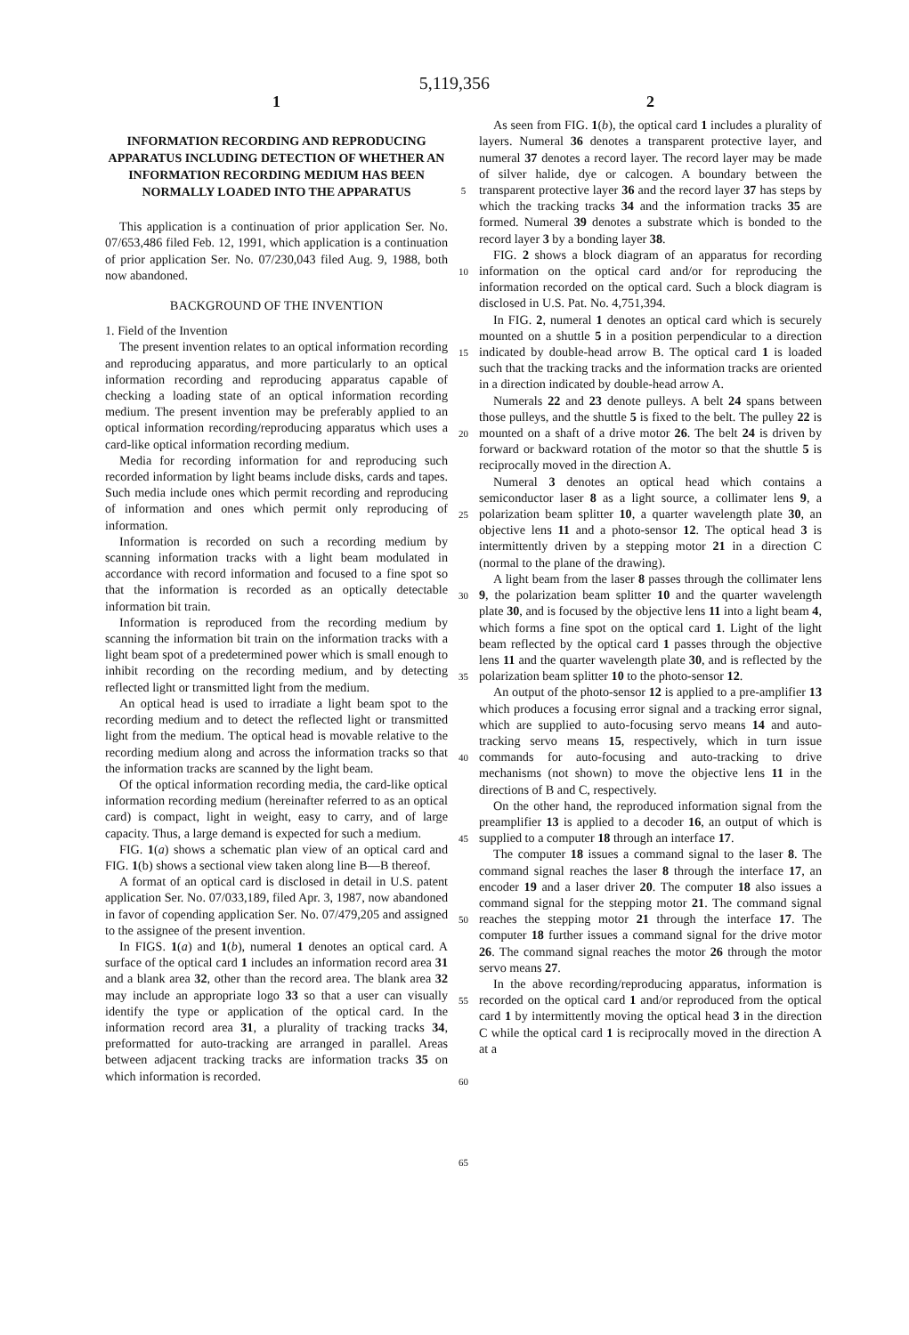5,119,356
1
INFORMATION RECORDING AND REPRODUCING APPARATUS INCLUDING DETECTION OF WHETHER AN INFORMATION RECORDING MEDIUM HAS BEEN NORMALLY LOADED INTO THE APPARATUS
This application is a continuation of prior application Ser. No. 07/653,486 filed Feb. 12, 1991, which application is a continuation of prior application Ser. No. 07/230,043 filed Aug. 9, 1988, both now abandoned.
BACKGROUND OF THE INVENTION
1. Field of the Invention
The present invention relates to an optical information recording and reproducing apparatus, and more particularly to an optical information recording and reproducing apparatus capable of checking a loading state of an optical information recording medium. The present invention may be preferably applied to an optical information recording/reproducing apparatus which uses a card-like optical information recording medium.
Media for recording information for and reproducing such recorded information by light beams include disks, cards and tapes. Such media include ones which permit recording and reproducing of information and ones which permit only reproducing of information.
Information is recorded on such a recording medium by scanning information tracks with a light beam modulated in accordance with record information and focused to a fine spot so that the information is recorded as an optically detectable information bit train.
Information is reproduced from the recording medium by scanning the information bit train on the information tracks with a light beam spot of a predetermined power which is small enough to inhibit recording on the recording medium, and by detecting reflected light or transmitted light from the medium.
An optical head is used to irradiate a light beam spot to the recording medium and to detect the reflected light or transmitted light from the medium. The optical head is movable relative to the recording medium along and across the information tracks so that the information tracks are scanned by the light beam.
Of the optical information recording media, the card-like optical information recording medium (hereinafter referred to as an optical card) is compact, light in weight, easy to carry, and of large capacity. Thus, a large demand is expected for such a medium.
FIG. 1(a) shows a schematic plan view of an optical card and FIG. 1(b) shows a sectional view taken along line B—B thereof.
A format of an optical card is disclosed in detail in U.S. patent application Ser. No. 07/033,189, filed Apr. 3, 1987, now abandoned in favor of copending application Ser. No. 07/479,205 and assigned to the assignee of the present invention.
In FIGS. 1(a) and 1(b), numeral 1 denotes an optical card. A surface of the optical card 1 includes an information record area 31 and a blank area 32, other than the record area. The blank area 32 may include an appropriate logo 33 so that a user can visually identify the type or application of the optical card. In the information record area 31, a plurality of tracking tracks 34, preformatted for auto-tracking are arranged in parallel. Areas between adjacent tracking tracks are information tracks 35 on which information is recorded.
5
10
15
20
25
30
35
40
45
50
55
60
65
2
As seen from FIG. 1(b), the optical card 1 includes a plurality of layers. Numeral 36 denotes a transparent protective layer, and numeral 37 denotes a record layer. The record layer may be made of silver halide, dye or calcogen. A boundary between the transparent protective layer 36 and the record layer 37 has steps by which the tracking tracks 34 and the information tracks 35 are formed. Numeral 39 denotes a substrate which is bonded to the record layer 3 by a bonding layer 38.
FIG. 2 shows a block diagram of an apparatus for recording information on the optical card and/or for reproducing the information recorded on the optical card. Such a block diagram is disclosed in U.S. Pat. No. 4,751,394.
In FIG. 2, numeral 1 denotes an optical card which is securely mounted on a shuttle 5 in a position perpendicular to a direction indicated by double-head arrow B. The optical card 1 is loaded such that the tracking tracks and the information tracks are oriented in a direction indicated by double-head arrow A.
Numerals 22 and 23 denote pulleys. A belt 24 spans between those pulleys, and the shuttle 5 is fixed to the belt. The pulley 22 is mounted on a shaft of a drive motor 26. The belt 24 is driven by forward or backward rotation of the motor so that the shuttle 5 is reciprocally moved in the direction A.
Numeral 3 denotes an optical head which contains a semiconductor laser 8 as a light source, a collimater lens 9, a polarization beam splitter 10, a quarter wavelength plate 30, an objective lens 11 and a photo-sensor 12. The optical head 3 is intermittently driven by a stepping motor 21 in a direction C (normal to the plane of the drawing).
A light beam from the laser 8 passes through the collimater lens 9, the polarization beam splitter 10 and the quarter wavelength plate 30, and is focused by the objective lens 11 into a light beam 4, which forms a fine spot on the optical card 1. Light of the light beam reflected by the optical card 1 passes through the objective lens 11 and the quarter wavelength plate 30, and is reflected by the polarization beam splitter 10 to the photo-sensor 12.
An output of the photo-sensor 12 is applied to a pre-amplifier 13 which produces a focusing error signal and a tracking error signal, which are supplied to auto-focusing servo means 14 and auto-tracking servo means 15, respectively, which in turn issue commands for auto-focusing and auto-tracking to drive mechanisms (not shown) to move the objective lens 11 in the directions of B and C, respectively.
On the other hand, the reproduced information signal from the preamplifier 13 is applied to a decoder 16, an output of which is supplied to a computer 18 through an interface 17.
The computer 18 issues a command signal to the laser 8. The command signal reaches the laser 8 through the interface 17, an encoder 19 and a laser driver 20. The computer 18 also issues a command signal for the stepping motor 21. The command signal reaches the stepping motor 21 through the interface 17. The computer 18 further issues a command signal for the drive motor 26. The command signal reaches the motor 26 through the motor servo means 27.
In the above recording/reproducing apparatus, information is recorded on the optical card 1 and/or reproduced from the optical card 1 by intermittently moving the optical head 3 in the direction C while the optical card 1 is reciprocally moved in the direction A at a